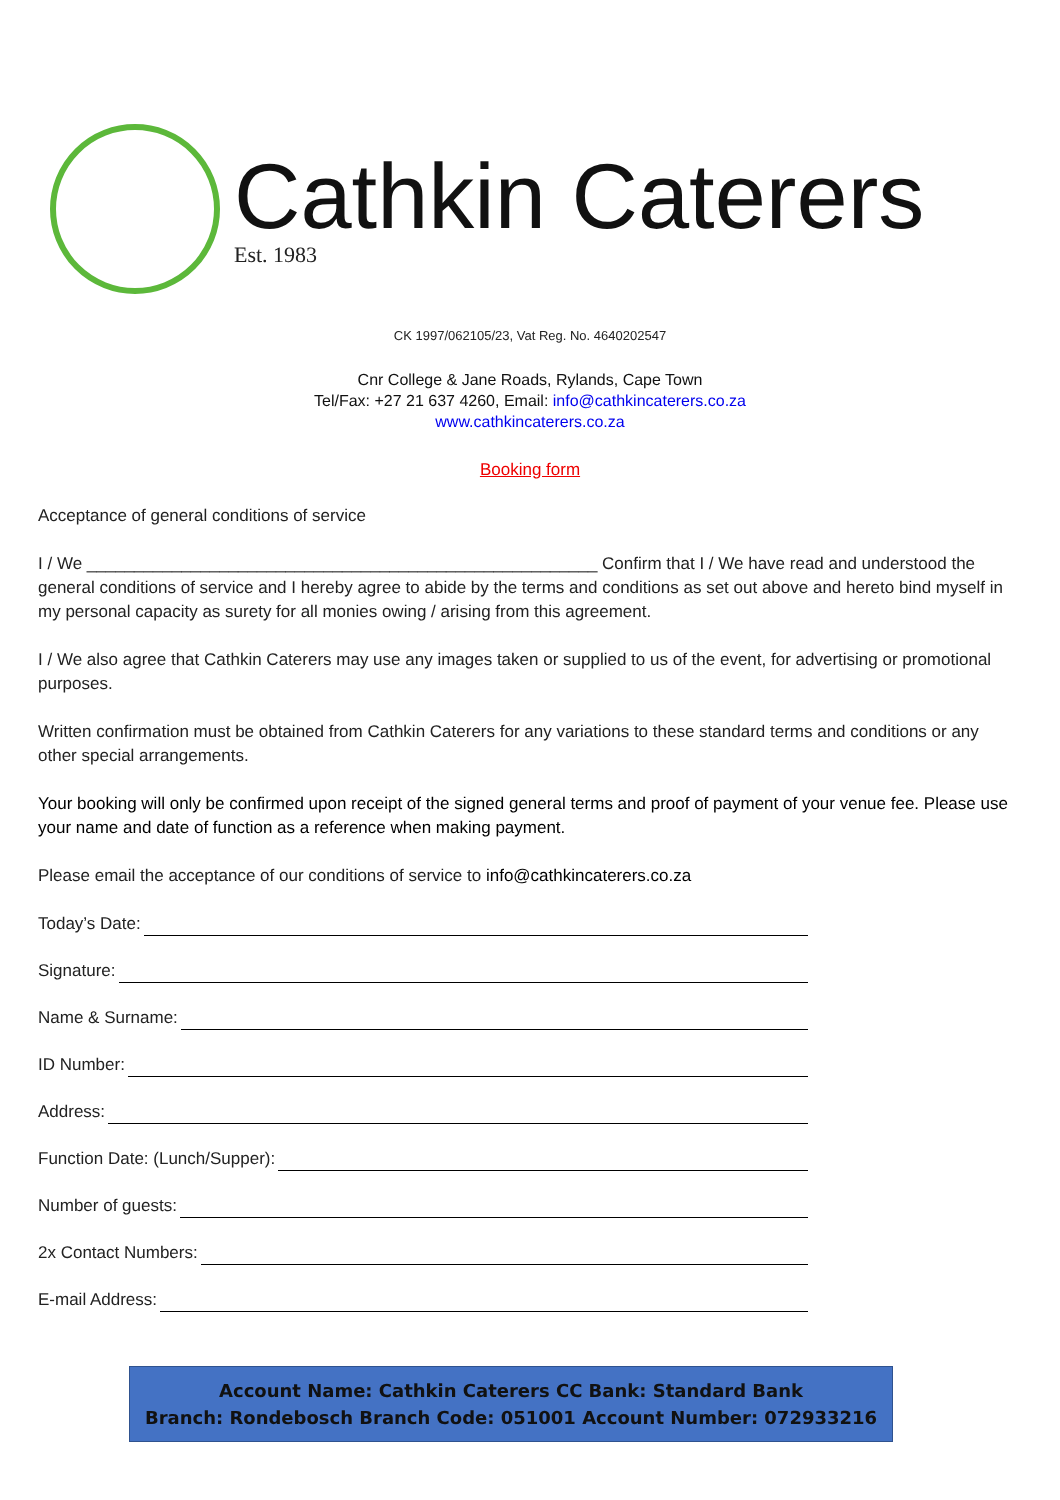Cathkin Caterers
Est. 1983
CK 1997/062105/23, Vat Reg. No. 4640202547
Cnr College & Jane Roads, Rylands, Cape Town
Tel/Fax: +27 21 637 4260, Email: info@cathkincaterers.co.za
www.cathkincaterers.co.za
Booking form
Acceptance of general conditions of service
I / We ______________________________________________________ Confirm that I / We have read and understood the general conditions of service and I hereby agree to abide by the terms and conditions as set out above and hereto bind myself in my personal capacity as surety for all monies owing / arising from this agreement.
I / We also agree that Cathkin Caterers may use any images taken or supplied to us of the event, for advertising or promotional purposes.
Written confirmation must be obtained from Cathkin Caterers for any variations to these standard terms and conditions or any other special arrangements.
Your booking will only be confirmed upon receipt of the signed general terms and proof of payment of your venue fee. Please use your name and date of function as a reference when making payment.
Please email the acceptance of our conditions of service to info@cathkincaterers.co.za
Today’s Date:
Signature:
Name & Surname:
ID Number:
Address:
Function Date: (Lunch/Supper):
Number of guests:
2x Contact Numbers:
E-mail Address:
Account Name: Cathkin Caterers CC Bank: Standard Bank
Branch: Rondebosch Branch Code: 051001 Account Number: 072933216